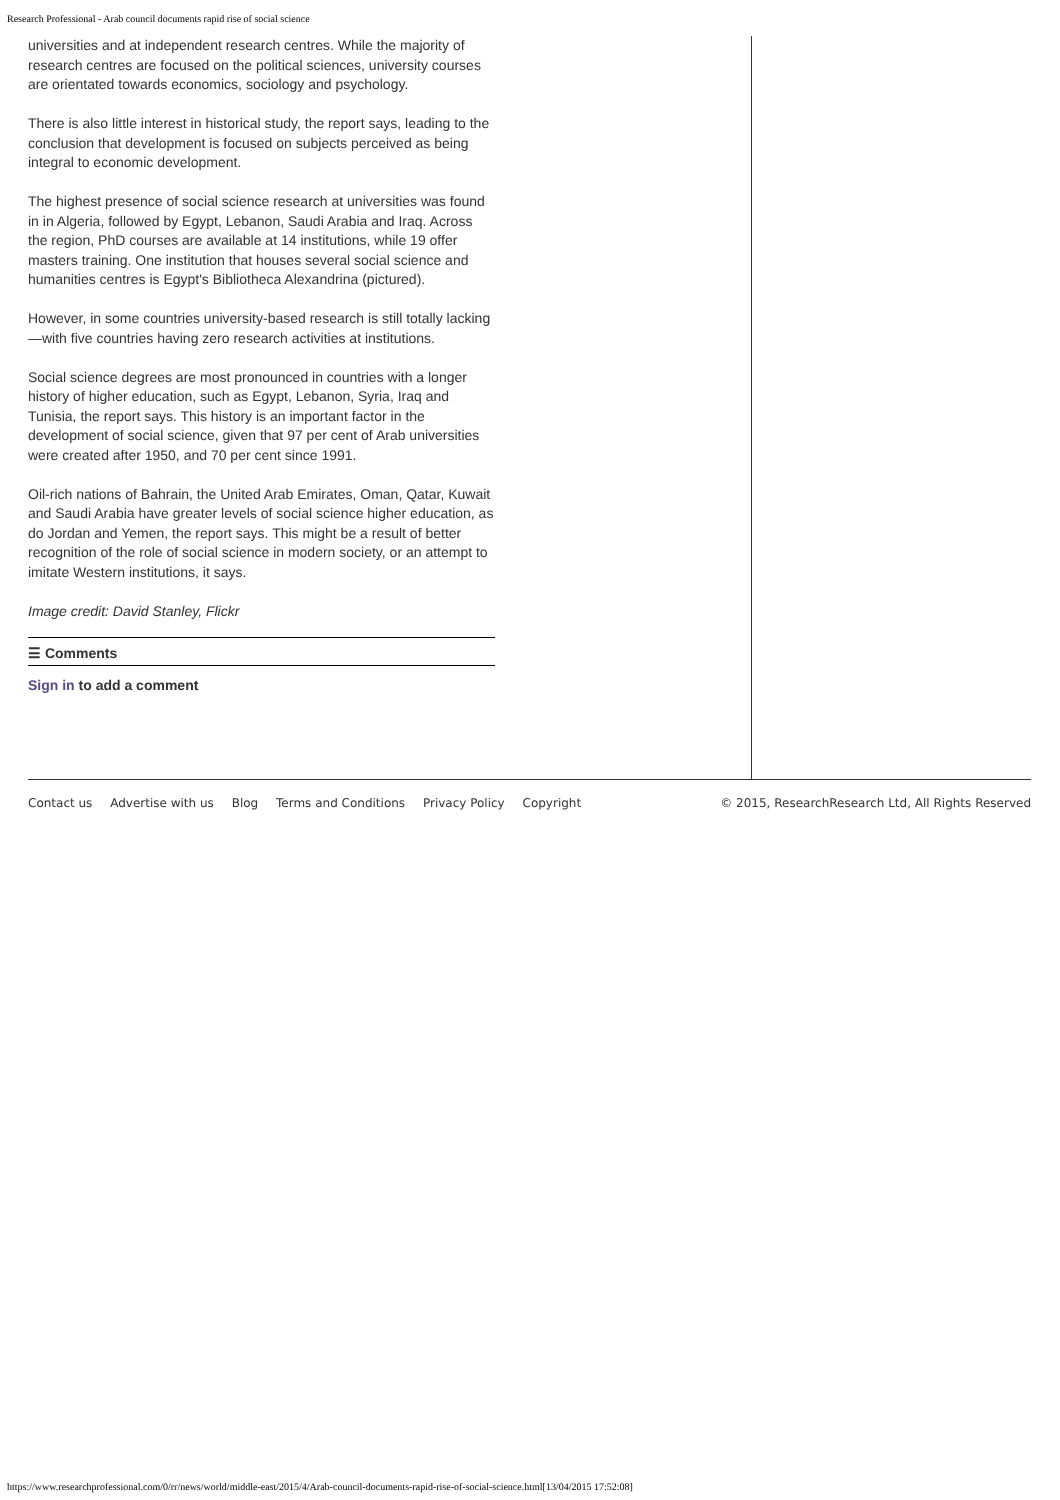Research Professional - Arab council documents rapid rise of social science
universities and at independent research centres. While the majority of research centres are focused on the political sciences, university courses are orientated towards economics, sociology and psychology.
There is also little interest in historical study, the report says, leading to the conclusion that development is focused on subjects perceived as being integral to economic development.
The highest presence of social science research at universities was found in in Algeria, followed by Egypt, Lebanon, Saudi Arabia and Iraq. Across the region, PhD courses are available at 14 institutions, while 19 offer masters training. One institution that houses several social science and humanities centres is Egypt's Bibliotheca Alexandrina (pictured).
However, in some countries university-based research is still totally lacking—with five countries having zero research activities at institutions.
Social science degrees are most pronounced in countries with a longer history of higher education, such as Egypt, Lebanon, Syria, Iraq and Tunisia, the report says. This history is an important factor in the development of social science, given that 97 per cent of Arab universities were created after 1950, and 70 per cent since 1991.
Oil-rich nations of Bahrain, the United Arab Emirates, Oman, Qatar, Kuwait and Saudi Arabia have greater levels of social science higher education, as do Jordan and Yemen, the report says. This might be a result of better recognition of the role of social science in modern society, or an attempt to imitate Western institutions, it says.
Image credit: David Stanley, Flickr
☰ Comments
Sign in to add a comment
Contact us Advertise with us Blog Terms and Conditions Privacy Policy Copyright
© 2015, ResearchResearch Ltd, All Rights Reserved
https://www.researchprofessional.com/0/rr/news/world/middle-east/2015/4/Arab-council-documents-rapid-rise-of-social-science.html[13/04/2015 17:52:08]